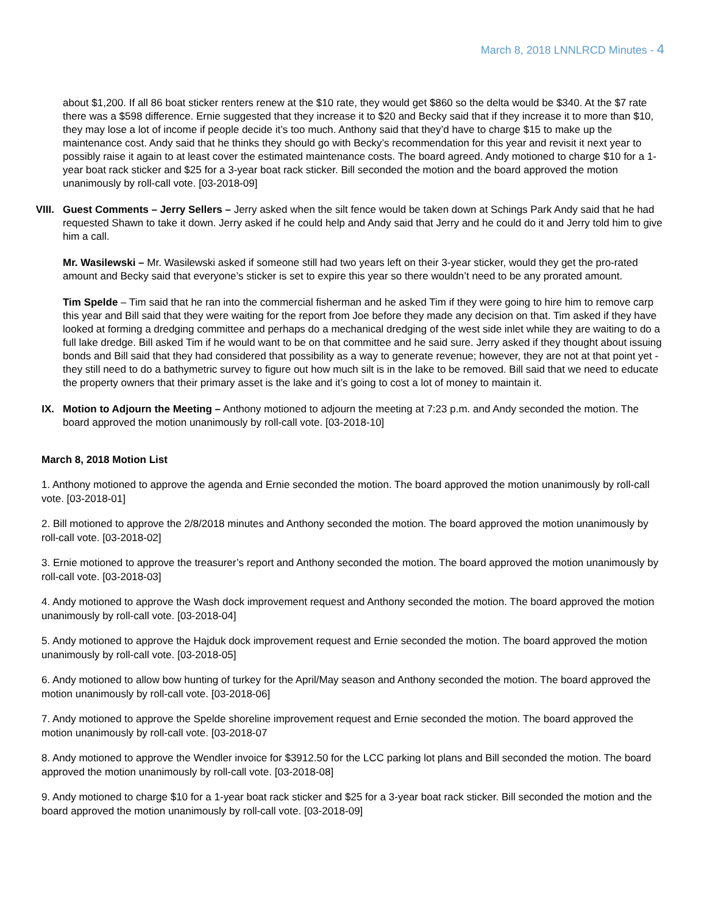March 8, 2018 LNNLRCD Minutes - 4
about $1,200. If all 86 boat sticker renters renew at the $10 rate, they would get $860 so the delta would be $340. At the $7 rate there was a $598 difference. Ernie suggested that they increase it to $20 and Becky said that if they increase it to more than $10, they may lose a lot of income if people decide it’s too much. Anthony said that they’d have to charge $15 to make up the maintenance cost. Andy said that he thinks they should go with Becky’s recommendation for this year and revisit it next year to possibly raise it again to at least cover the estimated maintenance costs. The board agreed. Andy motioned to charge $10 for a 1-year boat rack sticker and $25 for a 3-year boat rack sticker. Bill seconded the motion and the board approved the motion unanimously by roll-call vote. [03-2018-09]
VIII. Guest Comments – Jerry Sellers – Jerry asked when the silt fence would be taken down at Schings Park Andy said that he had requested Shawn to take it down. Jerry asked if he could help and Andy said that Jerry and he could do it and Jerry told him to give him a call.
Mr. Wasilewski – Mr. Wasilewski asked if someone still had two years left on their 3-year sticker, would they get the pro-rated amount and Becky said that everyone’s sticker is set to expire this year so there wouldn’t need to be any prorated amount.
Tim Spelde – Tim said that he ran into the commercial fisherman and he asked Tim if they were going to hire him to remove carp this year and Bill said that they were waiting for the report from Joe before they made any decision on that. Tim asked if they have looked at forming a dredging committee and perhaps do a mechanical dredging of the west side inlet while they are waiting to do a full lake dredge. Bill asked Tim if he would want to be on that committee and he said sure. Jerry asked if they thought about issuing bonds and Bill said that they had considered that possibility as a way to generate revenue; however, they are not at that point yet - they still need to do a bathymetric survey to figure out how much silt is in the lake to be removed. Bill said that we need to educate the property owners that their primary asset is the lake and it’s going to cost a lot of money to maintain it.
IX. Motion to Adjourn the Meeting – Anthony motioned to adjourn the meeting at 7:23 p.m. and Andy seconded the motion. The board approved the motion unanimously by roll-call vote. [03-2018-10]
March 8, 2018 Motion List
1. Anthony motioned to approve the agenda and Ernie seconded the motion. The board approved the motion unanimously by roll-call vote. [03-2018-01]
2. Bill motioned to approve the 2/8/2018 minutes and Anthony seconded the motion. The board approved the motion unanimously by roll-call vote. [03-2018-02]
3. Ernie motioned to approve the treasurer’s report and Anthony seconded the motion. The board approved the motion unanimously by roll-call vote. [03-2018-03]
4. Andy motioned to approve the Wash dock improvement request and Anthony seconded the motion. The board approved the motion unanimously by roll-call vote. [03-2018-04]
5. Andy motioned to approve the Hajduk dock improvement request and Ernie seconded the motion. The board approved the motion unanimously by roll-call vote. [03-2018-05]
6. Andy motioned to allow bow hunting of turkey for the April/May season and Anthony seconded the motion. The board approved the motion unanimously by roll-call vote. [03-2018-06]
7. Andy motioned to approve the Spelde shoreline improvement request and Ernie seconded the motion. The board approved the motion unanimously by roll-call vote. [03-2018-07
8. Andy motioned to approve the Wendler invoice for $3912.50 for the LCC parking lot plans and Bill seconded the motion. The board approved the motion unanimously by roll-call vote. [03-2018-08]
9. Andy motioned to charge $10 for a 1-year boat rack sticker and $25 for a 3-year boat rack sticker. Bill seconded the motion and the board approved the motion unanimously by roll-call vote. [03-2018-09]